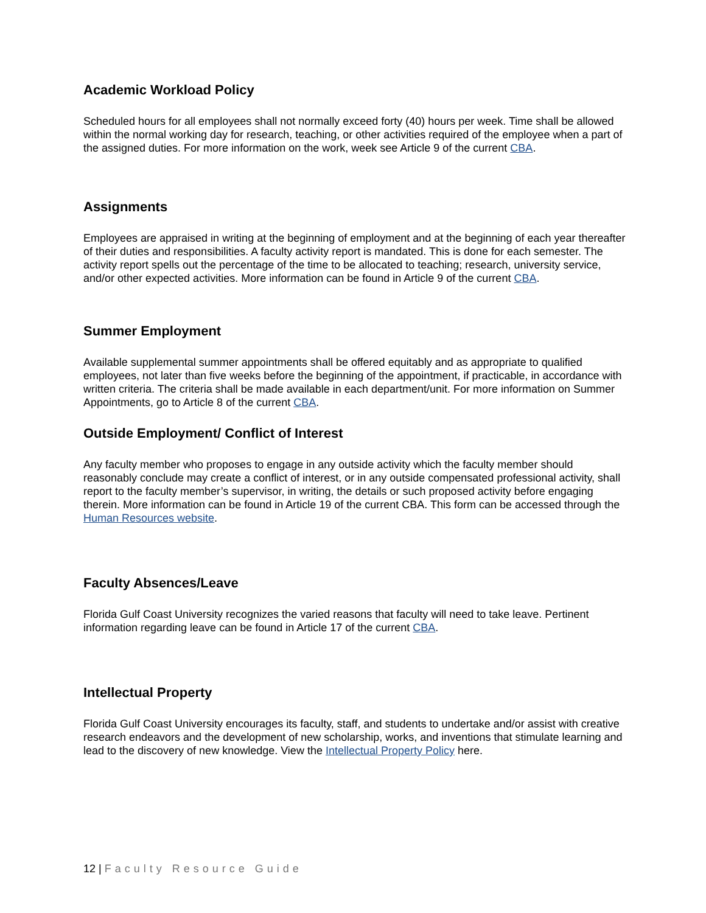Academic Workload Policy
Scheduled hours for all employees shall not normally exceed forty (40) hours per week. Time shall be allowed within the normal working day for research, teaching, or other activities required of the employee when a part of the assigned duties. For more information on the work, week see Article 9 of the current CBA.
Assignments
Employees are appraised in writing at the beginning of employment and at the beginning of each year thereafter of their duties and responsibilities. A faculty activity report is mandated. This is done for each semester. The activity report spells out the percentage of the time to be allocated to teaching; research, university service, and/or other expected activities. More information can be found in Article 9 of the current CBA.
Summer Employment
Available supplemental summer appointments shall be offered equitably and as appropriate to qualified employees, not later than five weeks before the beginning of the appointment, if practicable, in accordance with written criteria. The criteria shall be made available in each department/unit. For more information on Summer Appointments, go to Article 8 of the current CBA.
Outside Employment/ Conflict of Interest
Any faculty member who proposes to engage in any outside activity which the faculty member should reasonably conclude may create a conflict of interest, or in any outside compensated professional activity, shall report to the faculty member’s supervisor, in writing, the details or such proposed activity before engaging therein. More information can be found in Article 19 of the current CBA. This form can be accessed through the Human Resources website.
Faculty Absences/Leave
Florida Gulf Coast University recognizes the varied reasons that faculty will need to take leave. Pertinent information regarding leave can be found in Article 17 of the current CBA.
Intellectual Property
Florida Gulf Coast University encourages its faculty, staff, and students to undertake and/or assist with creative research endeavors and the development of new scholarship, works, and inventions that stimulate learning and lead to the discovery of new knowledge. View the Intellectual Property Policy here.
12 | Faculty Resource Guide